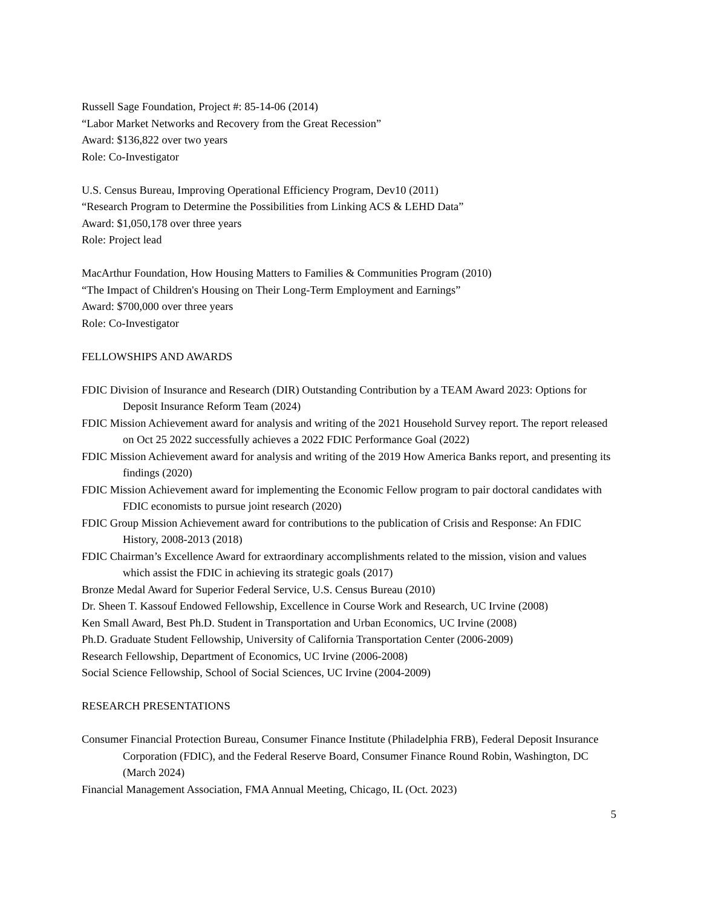Russell Sage Foundation, Project #: 85-14-06 (2014)
“Labor Market Networks and Recovery from the Great Recession”
Award: $136,822 over two years
Role: Co-Investigator
U.S. Census Bureau, Improving Operational Efficiency Program, Dev10 (2011)
“Research Program to Determine the Possibilities from Linking ACS & LEHD Data”
Award: $1,050,178 over three years
Role: Project lead
MacArthur Foundation, How Housing Matters to Families & Communities Program (2010)
“The Impact of Children's Housing on Their Long-Term Employment and Earnings”
Award: $700,000 over three years
Role: Co-Investigator
FELLOWSHIPS AND AWARDS
FDIC Division of Insurance and Research (DIR) Outstanding Contribution by a TEAM Award 2023: Options for Deposit Insurance Reform Team (2024)
FDIC Mission Achievement award for analysis and writing of the 2021 Household Survey report. The report released on Oct 25 2022 successfully achieves a 2022 FDIC Performance Goal (2022)
FDIC Mission Achievement award for analysis and writing of the 2019 How America Banks report, and presenting its findings (2020)
FDIC Mission Achievement award for implementing the Economic Fellow program to pair doctoral candidates with FDIC economists to pursue joint research (2020)
FDIC Group Mission Achievement award for contributions to the publication of Crisis and Response: An FDIC History, 2008-2013 (2018)
FDIC Chairman’s Excellence Award for extraordinary accomplishments related to the mission, vision and values which assist the FDIC in achieving its strategic goals (2017)
Bronze Medal Award for Superior Federal Service, U.S. Census Bureau (2010)
Dr. Sheen T. Kassouf Endowed Fellowship, Excellence in Course Work and Research, UC Irvine (2008)
Ken Small Award, Best Ph.D. Student in Transportation and Urban Economics, UC Irvine (2008)
Ph.D. Graduate Student Fellowship, University of California Transportation Center (2006-2009)
Research Fellowship, Department of Economics, UC Irvine (2006-2008)
Social Science Fellowship, School of Social Sciences, UC Irvine (2004-2009)
RESEARCH PRESENTATIONS
Consumer Financial Protection Bureau, Consumer Finance Institute (Philadelphia FRB), Federal Deposit Insurance Corporation (FDIC), and the Federal Reserve Board, Consumer Finance Round Robin, Washington, DC (March 2024)
Financial Management Association, FMA Annual Meeting, Chicago, IL (Oct. 2023)
5